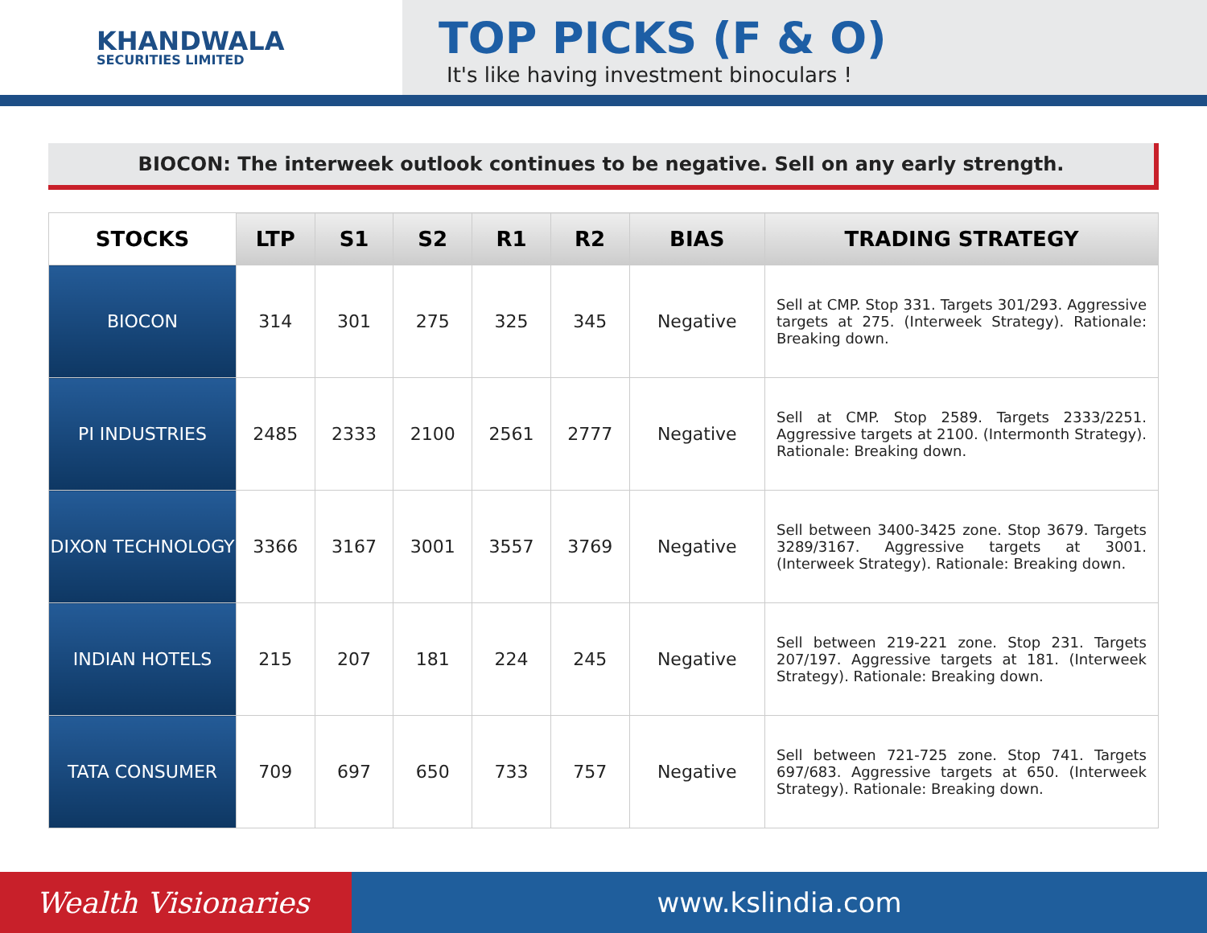KHANDWALA
SECURITIES LIMITED
TOP PICKS (F & O)
It's like having investment binoculars !
BIOCON: The interweek outlook continues to be negative. Sell on any early strength.
| STOCKS | LTP | S1 | S2 | R1 | R2 | BIAS | TRADING STRATEGY |
| --- | --- | --- | --- | --- | --- | --- | --- |
| BIOCON | 314 | 301 | 275 | 325 | 345 | Negative | Sell at CMP. Stop 331. Targets 301/293. Aggressive targets at 275. (Interweek Strategy). Rationale: Breaking down. |
| PI INDUSTRIES | 2485 | 2333 | 2100 | 2561 | 2777 | Negative | Sell at CMP. Stop 2589. Targets 2333/2251. Aggressive targets at 2100. (Intermonth Strategy). Rationale: Breaking down. |
| DIXON TECHNOLOGY | 3366 | 3167 | 3001 | 3557 | 3769 | Negative | Sell between 3400-3425 zone. Stop 3679. Targets 3289/3167. Aggressive targets at 3001. (Interweek Strategy). Rationale: Breaking down. |
| INDIAN HOTELS | 215 | 207 | 181 | 224 | 245 | Negative | Sell between 219-221 zone. Stop 231. Targets 207/197. Aggressive targets at 181. (Interweek Strategy). Rationale: Breaking down. |
| TATA CONSUMER | 709 | 697 | 650 | 733 | 757 | Negative | Sell between 721-725 zone. Stop 741. Targets 697/683. Aggressive targets at 650. (Interweek Strategy). Rationale: Breaking down. |
Wealth Visionaries www.kslindia.com